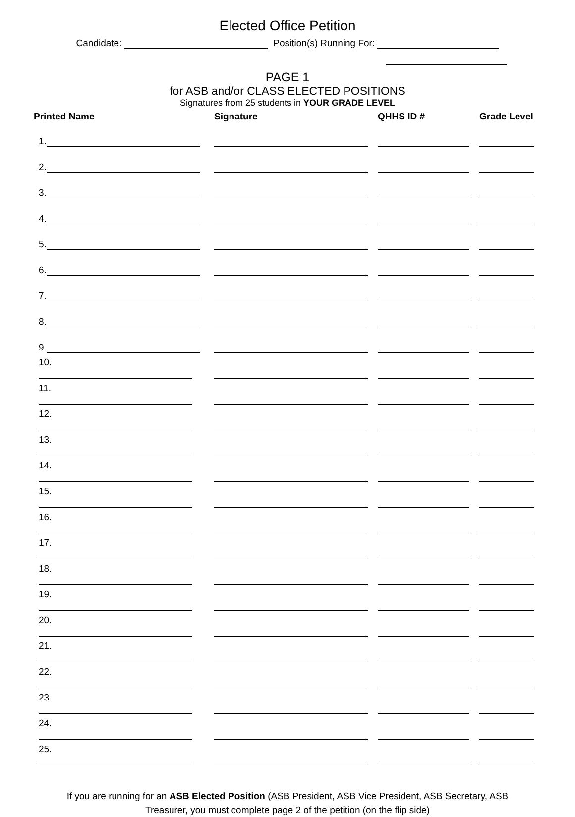Elected Office Petition
Candidate: Position(s) Running For:
PAGE 1
for ASB and/or CLASS ELECTED POSITIONS
Signatures from 25 students in YOUR GRADE LEVEL
| Printed Name | Signature | QHHS ID # | Grade Level |
| --- | --- | --- | --- |
| 1. | | | |
| 2. | | | |
| 3. | | | |
| 4. | | | |
| 5. | | | |
| 6. | | | |
| 7. | | | |
| 8. | | | |
| 9. | | | |
| 10. | | | |
| 11. | | | |
| 12. | | | |
| 13. | | | |
| 14. | | | |
| 15. | | | |
| 16. | | | |
| 17. | | | |
| 18. | | | |
| 19. | | | |
| 20. | | | |
| 21. | | | |
| 22. | | | |
| 23. | | | |
| 24. | | | |
| 25. | | | |
If you are running for an ASB Elected Position (ASB President, ASB Vice President, ASB Secretary, ASB Treasurer, you must complete page 2 of the petition (on the flip side)